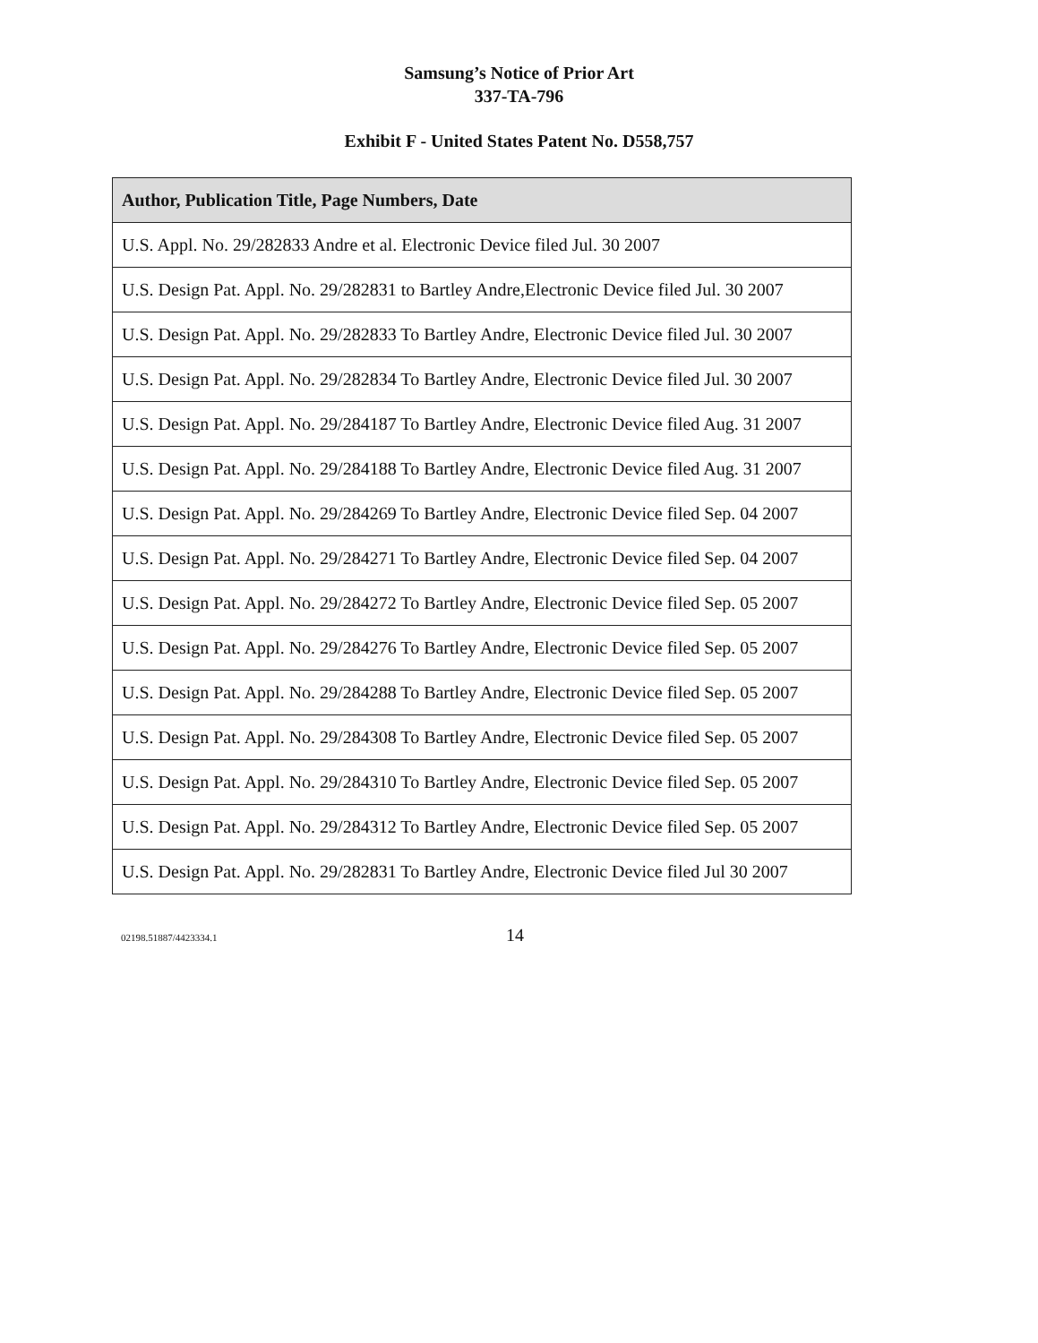Samsung’s Notice of Prior Art
337-TA-796
Exhibit F - United States Patent No. D558,757
| Author, Publication Title, Page Numbers, Date |
| --- |
| U.S. Appl. No. 29/282833 Andre et al. Electronic Device filed Jul. 30 2007 |
| U.S. Design Pat. Appl. No. 29/282831 to Bartley Andre,Electronic Device filed Jul. 30 2007 |
| U.S. Design Pat. Appl. No. 29/282833 To Bartley Andre, Electronic Device filed Jul. 30 2007 |
| U.S. Design Pat. Appl. No. 29/282834 To Bartley Andre, Electronic Device filed Jul. 30 2007 |
| U.S. Design Pat. Appl. No. 29/284187 To Bartley Andre, Electronic Device filed Aug. 31 2007 |
| U.S. Design Pat. Appl. No. 29/284188 To Bartley Andre, Electronic Device filed Aug. 31 2007 |
| U.S. Design Pat. Appl. No. 29/284269 To Bartley Andre, Electronic Device filed Sep. 04 2007 |
| U.S. Design Pat. Appl. No. 29/284271 To Bartley Andre, Electronic Device filed Sep. 04 2007 |
| U.S. Design Pat. Appl. No. 29/284272 To Bartley Andre, Electronic Device filed Sep. 05 2007 |
| U.S. Design Pat. Appl. No. 29/284276 To Bartley Andre, Electronic Device filed Sep. 05 2007 |
| U.S. Design Pat. Appl. No. 29/284288 To Bartley Andre, Electronic Device filed Sep. 05 2007 |
| U.S. Design Pat. Appl. No. 29/284308 To Bartley Andre, Electronic Device filed Sep. 05 2007 |
| U.S. Design Pat. Appl. No. 29/284310 To Bartley Andre, Electronic Device filed Sep. 05 2007 |
| U.S. Design Pat. Appl. No. 29/284312 To Bartley Andre, Electronic Device filed Sep. 05 2007 |
| U.S. Design Pat. Appl. No. 29/282831 To Bartley Andre, Electronic Device filed Jul 30 2007 |
02198.51887/4423334.1 14